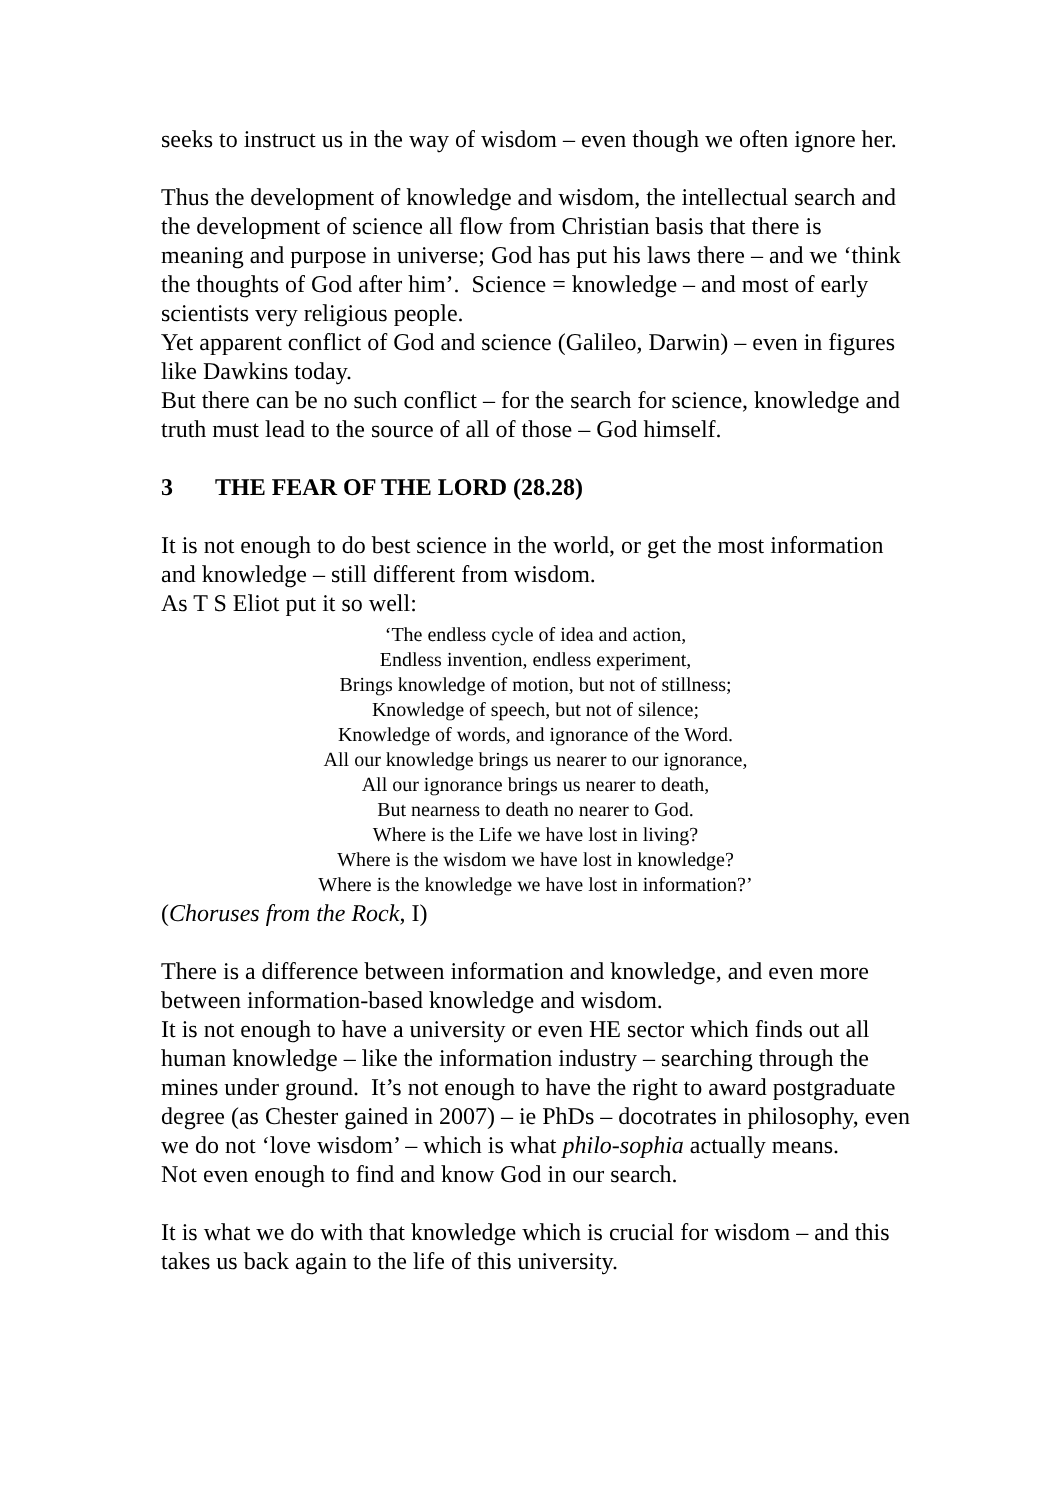seeks to instruct us in the way of wisdom – even though we often ignore her.
Thus the development of knowledge and wisdom, the intellectual search and the development of science all flow from Christian basis that there is meaning and purpose in universe; God has put his laws there – and we ‘think the thoughts of God after him’. Science = knowledge – and most of early scientists very religious people.
Yet apparent conflict of God and science (Galileo, Darwin) – even in figures like Dawkins today.
But there can be no such conflict – for the search for science, knowledge and truth must lead to the source of all of those – God himself.
3 THE FEAR OF THE LORD (28.28)
It is not enough to do best science in the world, or get the most information and knowledge – still different from wisdom.
As T S Eliot put it so well:
‘The endless cycle of idea and action,
Endless invention, endless experiment,
Brings knowledge of motion, but not of stillness;
Knowledge of speech, but not of silence;
Knowledge of words, and ignorance of the Word.
All our knowledge brings us nearer to our ignorance,
All our ignorance brings us nearer to death,
But nearness to death no nearer to God.
Where is the Life we have lost in living?
Where is the wisdom we have lost in knowledge?
Where is the knowledge we have lost in information?’
(Choruses from the Rock, I)
There is a difference between information and knowledge, and even more between information-based knowledge and wisdom.
It is not enough to have a university or even HE sector which finds out all human knowledge – like the information industry – searching through the mines under ground. It’s not enough to have the right to award postgraduate degree (as Chester gained in 2007) – ie PhDs – docotrates in philosophy, even we do not ‘love wisdom’ – which is what philo-sophia actually means.
Not even enough to find and know God in our search.
It is what we do with that knowledge which is crucial for wisdom – and this takes us back again to the life of this university.